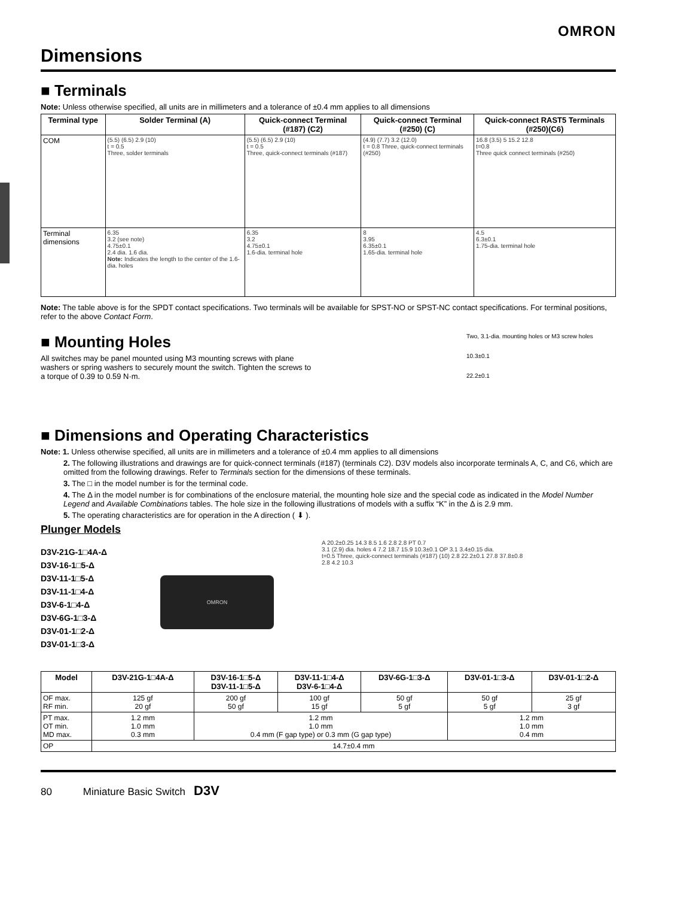OMRON
Dimensions
■ Terminals
Note: Unless otherwise specified, all units are in millimeters and a tolerance of ±0.4 mm applies to all dimensions
| Terminal type | Solder Terminal (A) | Quick-connect Terminal (#187) (C2) | Quick-connect Terminal (#250) (C) | Quick-connect RAST5 Terminals (#250)(C6) |
| --- | --- | --- | --- | --- |
| COM | (5.5) (6.5) 2.9 (10) t = 0.5 Three, solder terminals | (5.5) (6.5) 2.9 (10) t = 0.5 Three, quick-connect terminals (#187) | (4.9) (7.7) 3.2 (12.0) t = 0.8 Three, quick-connect terminals (#250) | 16.8 (3.5) 5 15.2 12.8 t=0.8 Three quick connect terminals (#250) |
| Terminal dimensions | 6.35 3.2 (see note) 4.75±0.1 2.4 dia. 1.6 dia. Note: Indicates the length to the center of the 1.6-dia. holes | 6.35 3.2 4.75±0.1 1.6-dia. terminal hole | 8 3.95 6.35±0.1 1.65-dia. terminal hole | 4.5 6.3±0.1 1.75-dia. terminal hole |
Note: The table above is for the SPDT contact specifications. Two terminals will be available for SPST-NO or SPST-NC contact specifications. For terminal positions, refer to the above Contact Form.
■ Mounting Holes
All switches may be panel mounted using M3 mounting screws with plane washers or spring washers to securely mount the switch. Tighten the screws to a torque of 0.39 to 0.59 N·m.
Two, 3.1-dia. mounting holes or M3 screw holes
10.3±0.1
22.2±0.1
■ Dimensions and Operating Characteristics
Note: 1. Unless otherwise specified, all units are in millimeters and a tolerance of ±0.4 mm applies to all dimensions
2. The following illustrations and drawings are for quick-connect terminals (#187) (terminals C2). D3V models also incorporate terminals A, C, and C6, which are omitted from the following drawings. Refer to Terminals section for the dimensions of these terminals.
3. The □ in the model number is for the terminal code.
4. The Δ in the model number is for combinations of the enclosure material, the mounting hole size and the special code as indicated in the Model Number Legend and Available Combinations tables. The hole size in the following illustrations of models with a suffix “K” in the Δ is 2.9 mm.
5. The operating characteristics are for operation in the A direction ( ⬇ ).
Plunger Models
D3V-21G-1□4A-Δ
D3V-16-1□5-Δ
D3V-11-1□5-Δ
D3V-11-1□4-Δ
D3V-6-1□4-Δ
D3V-6G-1□3-Δ
D3V-01-1□2-Δ
D3V-01-1□3-Δ
OMRON
A 20.2±0.25 14.3 8.5 1.6 2.8 2.8 PT 0.7
3.1 (2.9) dia. holes 4 7.2 18.7 15.9 10.3±0.1 OP 3.1 3.4±0.15 dia.
t=0.5 Three, quick-connect terminals (#187) (10) 2.8 22.2±0.1 27.8 37.8±0.8
2.8 4.2 10.3
| Model | D3V-21G-1□4A-Δ | D3V-16-1□5-Δ D3V-11-1□5-Δ | D3V-11-1□4-Δ D3V-6-1□4-Δ | D3V-6G-1□3-Δ | D3V-01-1□3-Δ | D3V-01-1□2-Δ |
| --- | --- | --- | --- | --- | --- | --- |
| OF max. RF min. | 125 gf 20 gf | 200 gf 50 gf | 100 gf 15 gf | 50 gf 5 gf | 50 gf 5 gf | 25 gf 3 gf |
| PT max. OT min. MD max. | 1.2 mm 1.0 mm 0.3 mm | 1.2 mm 1.0 mm 0.4 mm (F gap type) or 0.3 mm (G gap type) | | | 1.2 mm 1.0 mm 0.4 mm | |
| OP | 14.7±0.4 mm | | | | | |
80 Miniature Basic Switch D3V